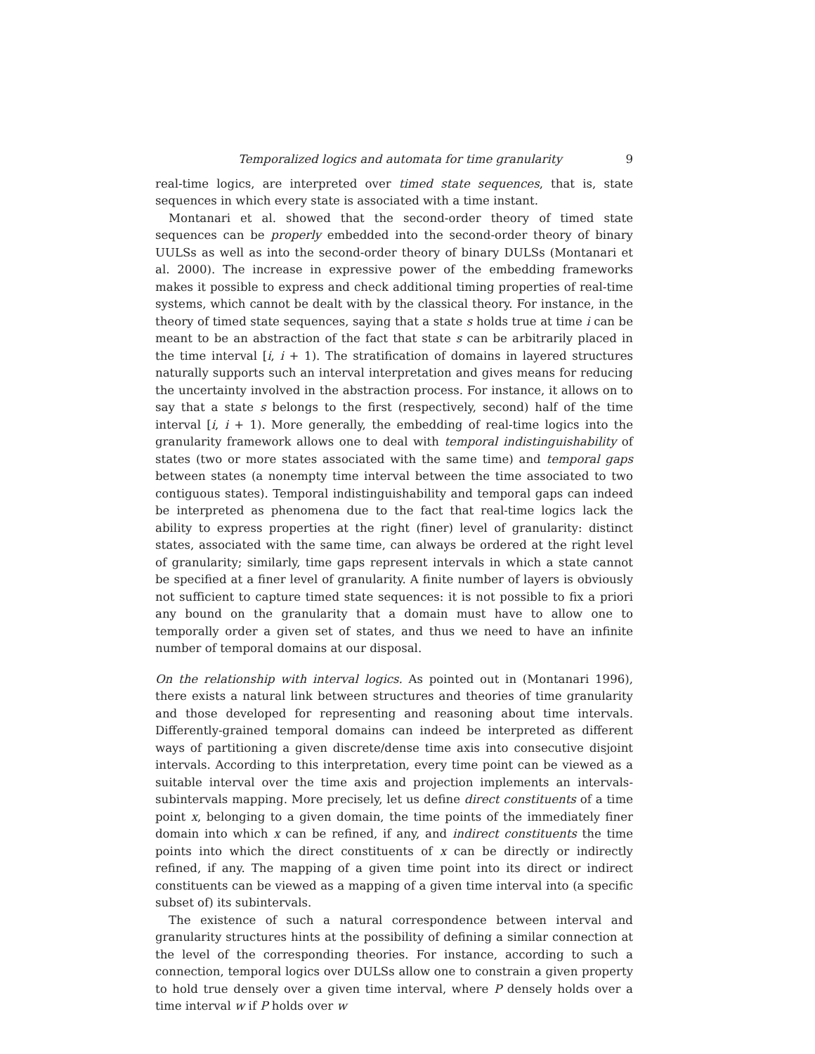Temporalized logics and automata for time granularity 9
real-time logics, are interpreted over timed state sequences, that is, state sequences in which every state is associated with a time instant.
Montanari et al. showed that the second-order theory of timed state sequences can be properly embedded into the second-order theory of binary UULSs as well as into the second-order theory of binary DULSs (Montanari et al. 2000). The increase in expressive power of the embedding frameworks makes it possible to express and check additional timing properties of real-time systems, which cannot be dealt with by the classical theory. For instance, in the theory of timed state sequences, saying that a state s holds true at time i can be meant to be an abstraction of the fact that state s can be arbitrarily placed in the time interval [i, i + 1). The stratification of domains in layered structures naturally supports such an interval interpretation and gives means for reducing the uncertainty involved in the abstraction process. For instance, it allows on to say that a state s belongs to the first (respectively, second) half of the time interval [i, i + 1). More generally, the embedding of real-time logics into the granularity framework allows one to deal with temporal indistinguishability of states (two or more states associated with the same time) and temporal gaps between states (a nonempty time interval between the time associated to two contiguous states). Temporal indistinguishability and temporal gaps can indeed be interpreted as phenomena due to the fact that real-time logics lack the ability to express properties at the right (finer) level of granularity: distinct states, associated with the same time, can always be ordered at the right level of granularity; similarly, time gaps represent intervals in which a state cannot be specified at a finer level of granularity. A finite number of layers is obviously not sufficient to capture timed state sequences: it is not possible to fix a priori any bound on the granularity that a domain must have to allow one to temporally order a given set of states, and thus we need to have an infinite number of temporal domains at our disposal.
On the relationship with interval logics. As pointed out in (Montanari 1996), there exists a natural link between structures and theories of time granularity and those developed for representing and reasoning about time intervals. Differently-grained temporal domains can indeed be interpreted as different ways of partitioning a given discrete/dense time axis into consecutive disjoint intervals. According to this interpretation, every time point can be viewed as a suitable interval over the time axis and projection implements an intervals-subintervals mapping. More precisely, let us define direct constituents of a time point x, belonging to a given domain, the time points of the immediately finer domain into which x can be refined, if any, and indirect constituents the time points into which the direct constituents of x can be directly or indirectly refined, if any. The mapping of a given time point into its direct or indirect constituents can be viewed as a mapping of a given time interval into (a specific subset of) its subintervals.
The existence of such a natural correspondence between interval and granularity structures hints at the possibility of defining a similar connection at the level of the corresponding theories. For instance, according to such a connection, temporal logics over DULSs allow one to constrain a given property to hold true densely over a given time interval, where P densely holds over a time interval w if P holds over w